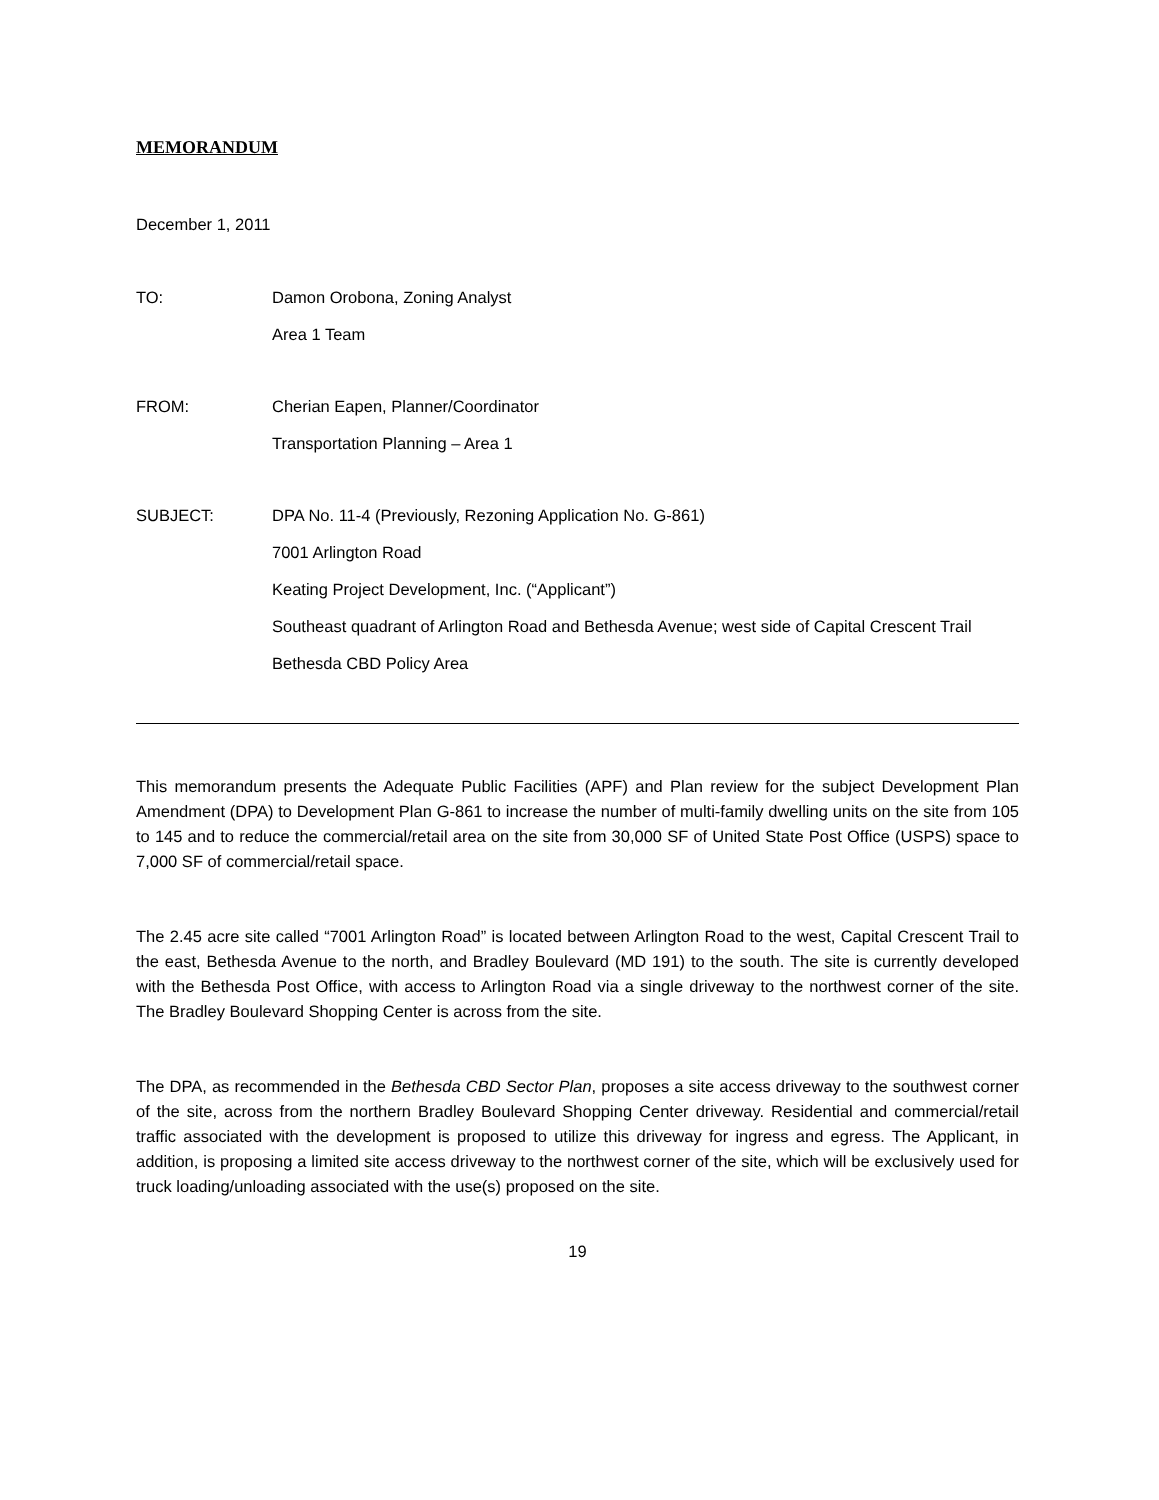MEMORANDUM
December 1, 2011
TO: Damon Orobona, Zoning Analyst
Area 1 Team
FROM: Cherian Eapen, Planner/Coordinator
Transportation Planning – Area 1
SUBJECT: DPA No. 11-4 (Previously, Rezoning Application No. G-861)
7001 Arlington Road
Keating Project Development, Inc. (“Applicant”)
Southeast quadrant of Arlington Road and Bethesda Avenue; west side of Capital Crescent Trail
Bethesda CBD Policy Area
This memorandum presents the Adequate Public Facilities (APF) and Plan review for the subject Development Plan Amendment (DPA) to Development Plan G-861 to increase the number of multi-family dwelling units on the site from 105 to 145 and to reduce the commercial/retail area on the site from 30,000 SF of United State Post Office (USPS) space to 7,000 SF of commercial/retail space.
The 2.45 acre site called “7001 Arlington Road” is located between Arlington Road to the west, Capital Crescent Trail to the east, Bethesda Avenue to the north, and Bradley Boulevard (MD 191) to the south. The site is currently developed with the Bethesda Post Office, with access to Arlington Road via a single driveway to the northwest corner of the site. The Bradley Boulevard Shopping Center is across from the site.
The DPA, as recommended in the Bethesda CBD Sector Plan, proposes a site access driveway to the southwest corner of the site, across from the northern Bradley Boulevard Shopping Center driveway. Residential and commercial/retail traffic associated with the development is proposed to utilize this driveway for ingress and egress. The Applicant, in addition, is proposing a limited site access driveway to the northwest corner of the site, which will be exclusively used for truck loading/unloading associated with the use(s) proposed on the site.
19